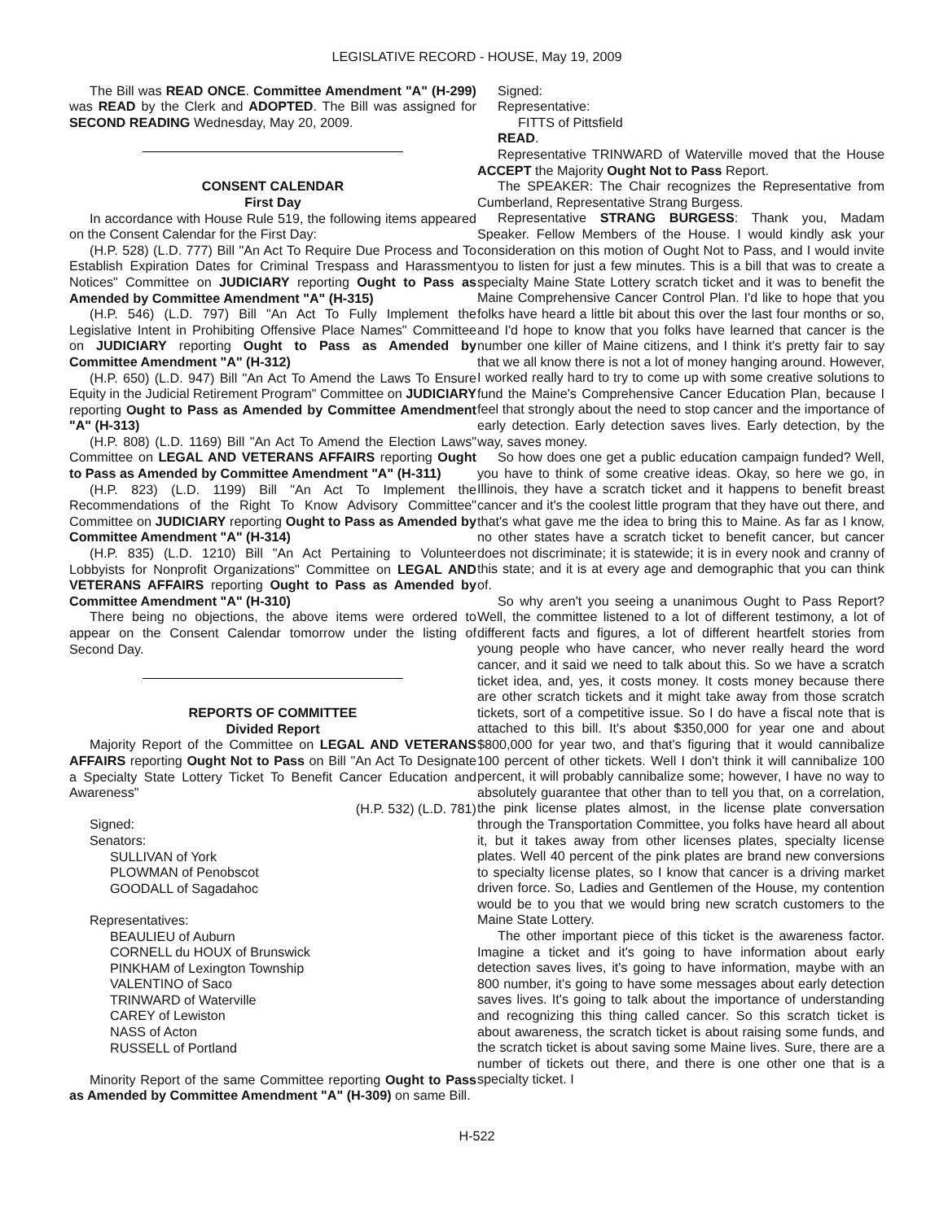LEGISLATIVE RECORD - HOUSE, May 19, 2009
The Bill was READ ONCE. Committee Amendment "A" (H-299) was READ by the Clerk and ADOPTED. The Bill was assigned for SECOND READING Wednesday, May 20, 2009.
CONSENT CALENDAR
First Day
In accordance with House Rule 519, the following items appeared on the Consent Calendar for the First Day:
(H.P. 528) (L.D. 777) Bill "An Act To Require Due Process and To Establish Expiration Dates for Criminal Trespass and Harassment Notices" Committee on JUDICIARY reporting Ought to Pass as Amended by Committee Amendment "A" (H-315)
(H.P. 546) (L.D. 797) Bill "An Act To Fully Implement the Legislative Intent in Prohibiting Offensive Place Names" Committee on JUDICIARY reporting Ought to Pass as Amended by Committee Amendment "A" (H-312)
(H.P. 650) (L.D. 947) Bill "An Act To Amend the Laws To Ensure Equity in the Judicial Retirement Program" Committee on JUDICIARY reporting Ought to Pass as Amended by Committee Amendment "A" (H-313)
(H.P. 808) (L.D. 1169) Bill "An Act To Amend the Election Laws" Committee on LEGAL AND VETERANS AFFAIRS reporting Ought to Pass as Amended by Committee Amendment "A" (H-311)
(H.P. 823) (L.D. 1199) Bill "An Act To Implement the Recommendations of the Right To Know Advisory Committee" Committee on JUDICIARY reporting Ought to Pass as Amended by Committee Amendment "A" (H-314)
(H.P. 835) (L.D. 1210) Bill "An Act Pertaining to Volunteer Lobbyists for Nonprofit Organizations" Committee on LEGAL AND VETERANS AFFAIRS reporting Ought to Pass as Amended by Committee Amendment "A" (H-310)
There being no objections, the above items were ordered to appear on the Consent Calendar tomorrow under the listing of Second Day.
REPORTS OF COMMITTEE
Divided Report
Majority Report of the Committee on LEGAL AND VETERANS AFFAIRS reporting Ought Not to Pass on Bill "An Act To Designate a Specialty State Lottery Ticket To Benefit Cancer Education and Awareness"
(H.P. 532) (L.D. 781)
Signed:
Senators:
SULLIVAN of York
PLOWMAN of Penobscot
GOODALL of Sagadahoc
Representatives:
BEAULIEU of Auburn
CORNELL du HOUX of Brunswick
PINKHAM of Lexington Township
VALENTINO of Saco
TRINWARD of Waterville
CAREY of Lewiston
NASS of Acton
RUSSELL of Portland
Minority Report of the same Committee reporting Ought to Pass as Amended by Committee Amendment "A" (H-309) on same Bill.
Signed:
Representative:
FITTS of Pittsfield
READ.
Representative TRINWARD of Waterville moved that the House ACCEPT the Majority Ought Not to Pass Report.
The SPEAKER: The Chair recognizes the Representative from Cumberland, Representative Strang Burgess.
Representative STRANG BURGESS: Thank you, Madam Speaker. Fellow Members of the House. I would kindly ask your consideration on this motion of Ought Not to Pass, and I would invite you to listen for just a few minutes. This is a bill that was to create a specialty Maine State Lottery scratch ticket and it was to benefit the Maine Comprehensive Cancer Control Plan. I'd like to hope that you folks have heard a little bit about this over the last four months or so, and I'd hope to know that you folks have learned that cancer is the number one killer of Maine citizens, and I think it's pretty fair to say that we all know there is not a lot of money hanging around. However, I worked really hard to try to come up with some creative solutions to fund the Maine's Comprehensive Cancer Education Plan, because I feel that strongly about the need to stop cancer and the importance of early detection. Early detection saves lives. Early detection, by the way, saves money.
So how does one get a public education campaign funded? Well, you have to think of some creative ideas. Okay, so here we go, in Illinois, they have a scratch ticket and it happens to benefit breast cancer and it's the coolest little program that they have out there, and that's what gave me the idea to bring this to Maine. As far as I know, no other states have a scratch ticket to benefit cancer, but cancer does not discriminate; it is statewide; it is in every nook and cranny of this state; and it is at every age and demographic that you can think of.
So why aren't you seeing a unanimous Ought to Pass Report? Well, the committee listened to a lot of different testimony, a lot of different facts and figures, a lot of different heartfelt stories from young people who have cancer, who never really heard the word cancer, and it said we need to talk about this. So we have a scratch ticket idea, and, yes, it costs money. It costs money because there are other scratch tickets and it might take away from those scratch tickets, sort of a competitive issue. So I do have a fiscal note that is attached to this bill. It's about $350,000 for year one and about $800,000 for year two, and that's figuring that it would cannibalize 100 percent of other tickets. Well I don't think it will cannibalize 100 percent, it will probably cannibalize some; however, I have no way to absolutely guarantee that other than to tell you that, on a correlation, the pink license plates almost, in the license plate conversation through the Transportation Committee, you folks have heard all about it, but it takes away from other licenses plates, specialty license plates. Well 40 percent of the pink plates are brand new conversions to specialty license plates, so I know that cancer is a driving market driven force. So, Ladies and Gentlemen of the House, my contention would be to you that we would bring new scratch customers to the Maine State Lottery.
The other important piece of this ticket is the awareness factor. Imagine a ticket and it's going to have information about early detection saves lives, it's going to have information, maybe with an 800 number, it's going to have some messages about early detection saves lives. It's going to talk about the importance of understanding and recognizing this thing called cancer. So this scratch ticket is about awareness, the scratch ticket is about raising some funds, and the scratch ticket is about saving some Maine lives. Sure, there are a number of tickets out there, and there is one other one that is a specialty ticket. I
H-522